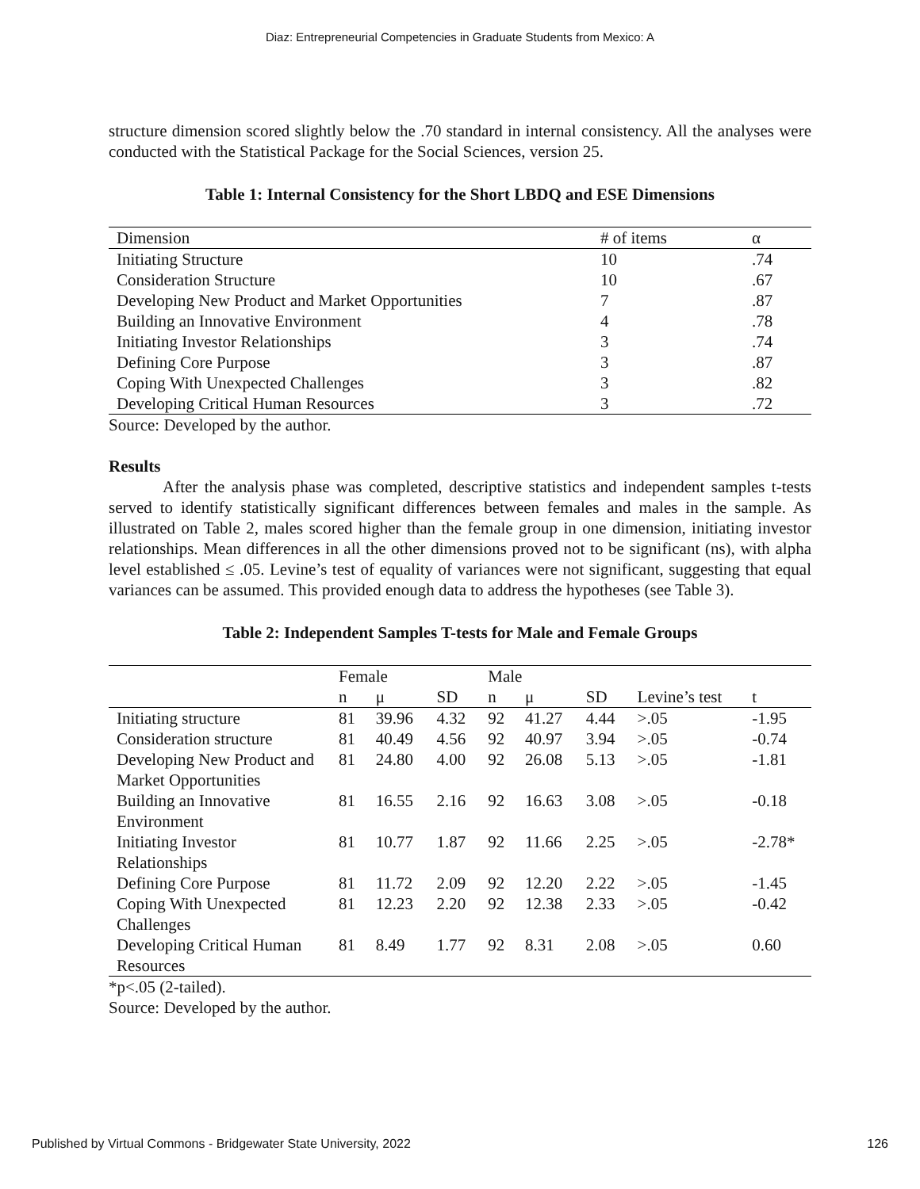Diaz: Entrepreneurial Competencies in Graduate Students from Mexico: A
structure dimension scored slightly below the .70 standard in internal consistency. All the analyses were conducted with the Statistical Package for the Social Sciences, version 25.
Table 1: Internal Consistency for the Short LBDQ and ESE Dimensions
| Dimension | # of items | α |
| --- | --- | --- |
| Initiating Structure | 10 | .74 |
| Consideration Structure | 10 | .67 |
| Developing New Product and Market Opportunities | 7 | .87 |
| Building an Innovative Environment | 4 | .78 |
| Initiating Investor Relationships | 3 | .74 |
| Defining Core Purpose | 3 | .87 |
| Coping With Unexpected Challenges | 3 | .82 |
| Developing Critical Human Resources | 3 | .72 |
Source: Developed by the author.
Results
After the analysis phase was completed, descriptive statistics and independent samples t-tests served to identify statistically significant differences between females and males in the sample. As illustrated on Table 2, males scored higher than the female group in one dimension, initiating investor relationships. Mean differences in all the other dimensions proved not to be significant (ns), with alpha level established ≤ .05. Levine’s test of equality of variances were not significant, suggesting that equal variances can be assumed. This provided enough data to address the hypotheses (see Table 3).
Table 2: Independent Samples T-tests for Male and Female Groups
| | Female | | | Male | | | | |
| --- | --- | --- | --- | --- | --- | --- | --- | --- |
| | n | μ | SD | n | μ | SD | Levine’s test | t |
| Initiating structure | 81 | 39.96 | 4.32 | 92 | 41.27 | 4.44 | >.05 | -1.95 |
| Consideration structure | 81 | 40.49 | 4.56 | 92 | 40.97 | 3.94 | >.05 | -0.74 |
| Developing New Product and Market Opportunities | 81 | 24.80 | 4.00 | 92 | 26.08 | 5.13 | >.05 | -1.81 |
| Building an Innovative Environment | 81 | 16.55 | 2.16 | 92 | 16.63 | 3.08 | >.05 | -0.18 |
| Initiating Investor Relationships | 81 | 10.77 | 1.87 | 92 | 11.66 | 2.25 | >.05 | -2.78* |
| Defining Core Purpose | 81 | 11.72 | 2.09 | 92 | 12.20 | 2.22 | >.05 | -1.45 |
| Coping With Unexpected Challenges | 81 | 12.23 | 2.20 | 92 | 12.38 | 2.33 | >.05 | -0.42 |
| Developing Critical Human Resources | 81 | 8.49 | 1.77 | 92 | 8.31 | 2.08 | >.05 | 0.60 |
*p<.05 (2-tailed).
Source: Developed by the author.
Published by Virtual Commons - Bridgewater State University, 2022 126